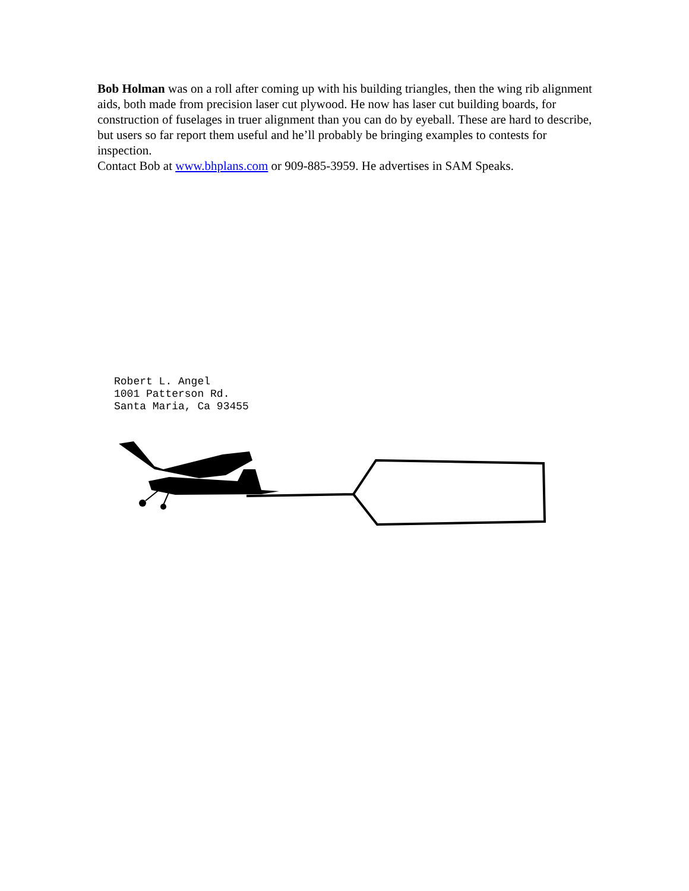Bob Holman was on a roll after coming up with his building triangles, then the wing rib alignment aids, both made from precision laser cut plywood. He now has laser cut building boards, for construction of fuselages in truer alignment than you can do by eyeball. These are hard to describe, but users so far report them useful and he’ll probably be bringing examples to contests for inspection.
Contact Bob at www.bhplans.com or 909-885-3959. He advertises in SAM Speaks.
Robert L. Angel 1001 Patterson Rd. Santa Maria, Ca 93455